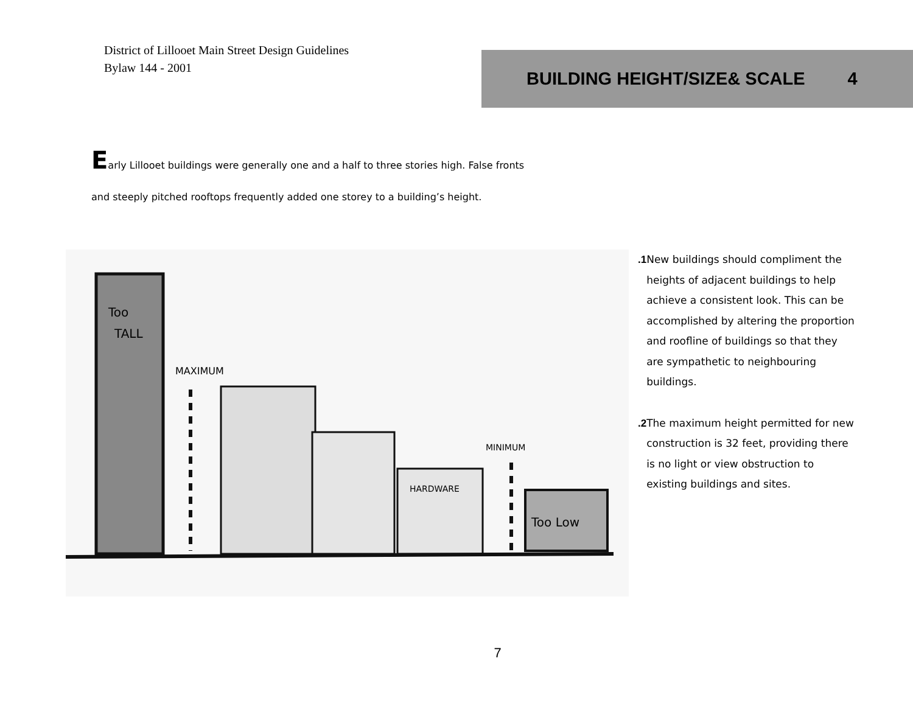District of Lillooet Main Street Design Guidelines
Bylaw 144 - 2001
BUILDING HEIGHT/SIZE& SCALE 4
Early Lillooet buildings were generally one and a half to three stories high. False fronts
and steeply pitched rooftops frequently added one storey to a building’s height.
Too
TALL
MAXIMUM
HARDWARE
MINIMUM
Too Low
.1 New buildings should compliment the heights of adjacent buildings to help achieve a consistent look. This can be accomplished by altering the proportion and roofline of buildings so that they are sympathetic to neighbouring buildings.
.2 The maximum height permitted for new construction is 32 feet, providing there is no light or view obstruction to existing buildings and sites.
7